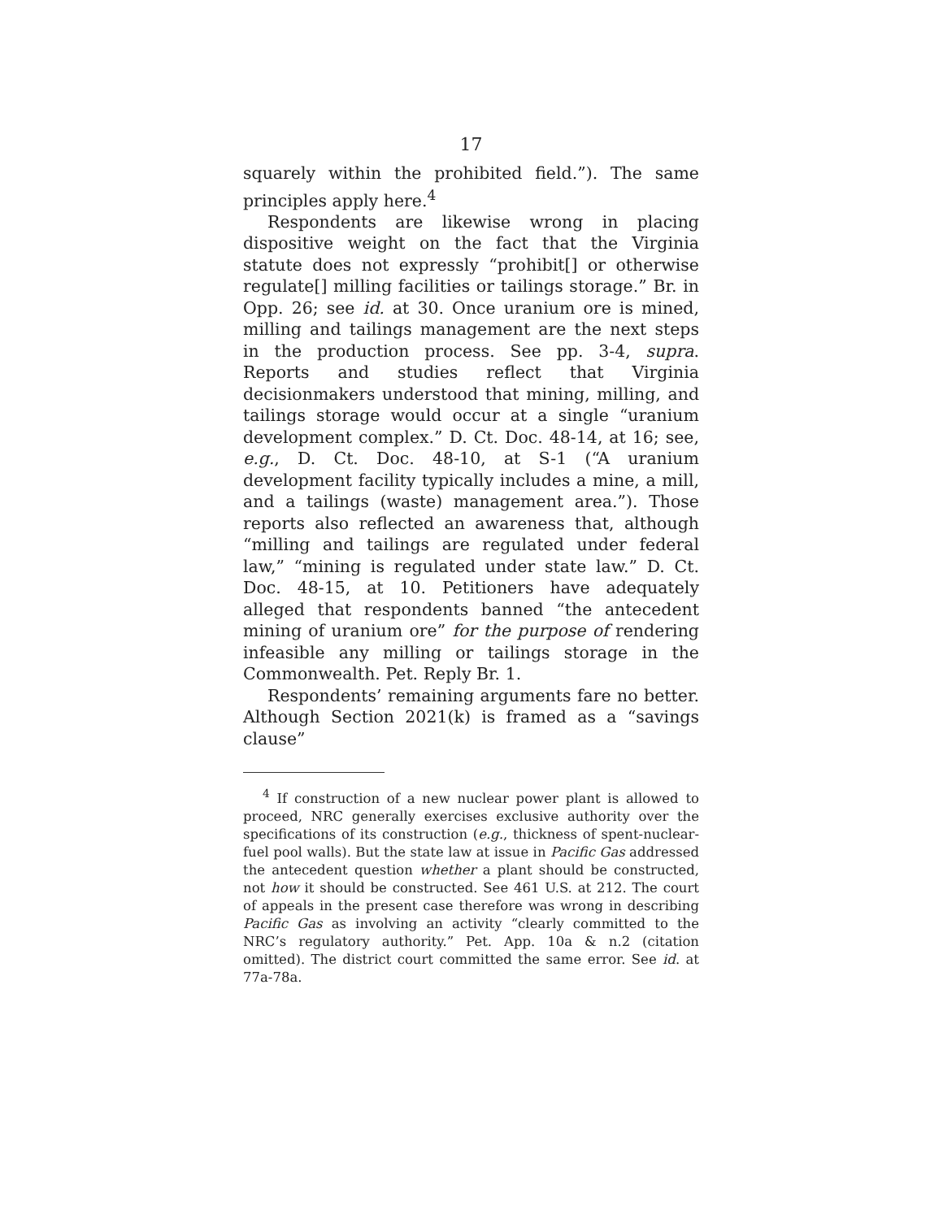17
squarely within the prohibited field.”). The same principles apply here.<sup>4</sup>
Respondents are likewise wrong in placing dispositive weight on the fact that the Virginia statute does not expressly “prohibit[] or otherwise regulate[] milling facilities or tailings storage.” Br. in Opp. 26; see id. at 30. Once uranium ore is mined, milling and tailings management are the next steps in the production process. See pp. 3-4, supra. Reports and studies reflect that Virginia decisionmakers understood that mining, milling, and tailings storage would occur at a single “uranium development complex.” D. Ct. Doc. 48-14, at 16; see, e.g., D. Ct. Doc. 48-10, at S-1 (“A uranium development facility typically includes a mine, a mill, and a tailings (waste) management area.”). Those reports also reflected an awareness that, although “milling and tailings are regulated under federal law,” “mining is regulated under state law.” D. Ct. Doc. 48-15, at 10. Petitioners have adequately alleged that respondents banned “the antecedent mining of uranium ore” for the purpose of rendering infeasible any milling or tailings storage in the Commonwealth. Pet. Reply Br. 1.
Respondents’ remaining arguments fare no better. Although Section 2021(k) is framed as a “savings clause”
<sup>4</sup> If construction of a new nuclear power plant is allowed to proceed, NRC generally exercises exclusive authority over the specifications of its construction (e.g., thickness of spent-nuclear-fuel pool walls). But the state law at issue in Pacific Gas addressed the antecedent question whether a plant should be constructed, not how it should be constructed. See 461 U.S. at 212. The court of appeals in the present case therefore was wrong in describing Pacific Gas as involving an activity “clearly committed to the NRC’s regulatory authority.” Pet. App. 10a & n.2 (citation omitted). The district court committed the same error. See id. at 77a-78a.